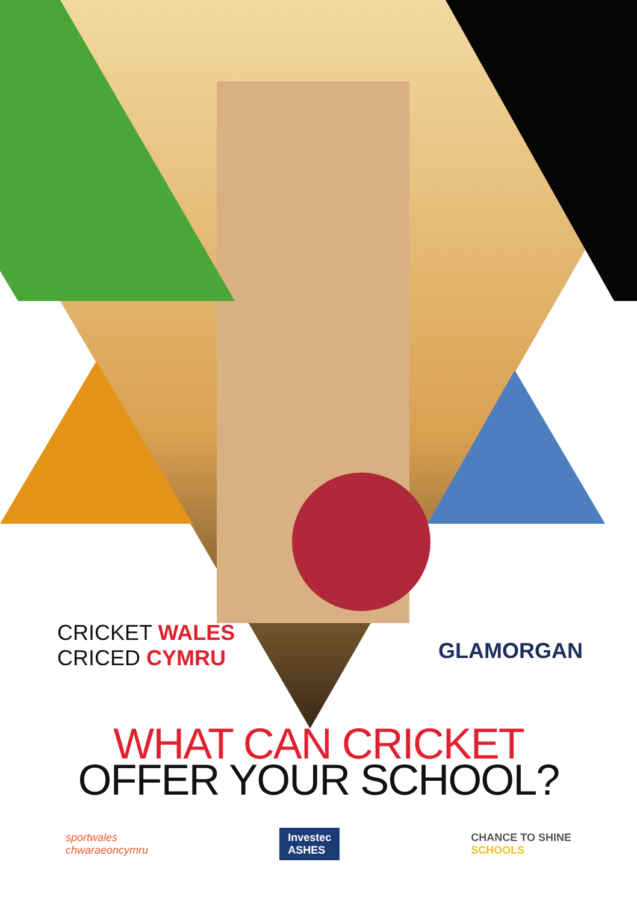CRICKET WALES
CRICED CYMRU
GLAMORGAN
WHAT CAN CRICKET
OFFER YOUR SCHOOL?
sportwales
chwaraeoncymru
Investec
ASHES
CHANCE TO SHINE
SCHOOLS